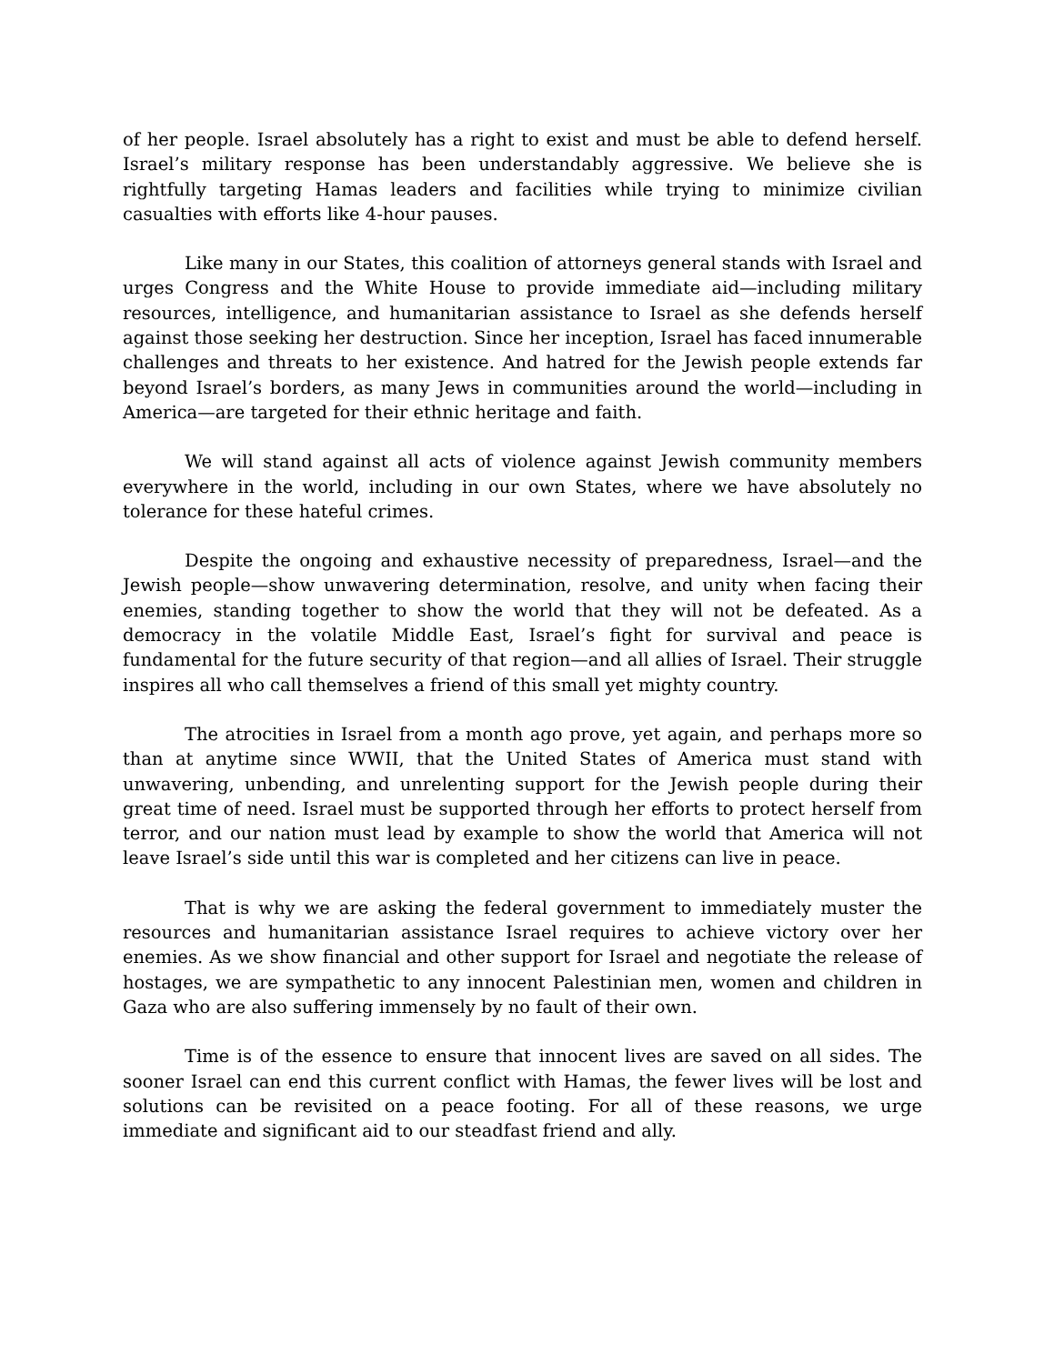of her people. Israel absolutely has a right to exist and must be able to defend herself. Israel’s military response has been understandably aggressive. We believe she is rightfully targeting Hamas leaders and facilities while trying to minimize civilian casualties with efforts like 4-hour pauses.
Like many in our States, this coalition of attorneys general stands with Israel and urges Congress and the White House to provide immediate aid—including military resources, intelligence, and humanitarian assistance to Israel as she defends herself against those seeking her destruction. Since her inception, Israel has faced innumerable challenges and threats to her existence. And hatred for the Jewish people extends far beyond Israel’s borders, as many Jews in communities around the world—including in America—are targeted for their ethnic heritage and faith.
We will stand against all acts of violence against Jewish community members everywhere in the world, including in our own States, where we have absolutely no tolerance for these hateful crimes.
Despite the ongoing and exhaustive necessity of preparedness, Israel—and the Jewish people—show unwavering determination, resolve, and unity when facing their enemies, standing together to show the world that they will not be defeated. As a democracy in the volatile Middle East, Israel’s fight for survival and peace is fundamental for the future security of that region—and all allies of Israel. Their struggle inspires all who call themselves a friend of this small yet mighty country.
The atrocities in Israel from a month ago prove, yet again, and perhaps more so than at anytime since WWII, that the United States of America must stand with unwavering, unbending, and unrelenting support for the Jewish people during their great time of need. Israel must be supported through her efforts to protect herself from terror, and our nation must lead by example to show the world that America will not leave Israel’s side until this war is completed and her citizens can live in peace.
That is why we are asking the federal government to immediately muster the resources and humanitarian assistance Israel requires to achieve victory over her enemies. As we show financial and other support for Israel and negotiate the release of hostages, we are sympathetic to any innocent Palestinian men, women and children in Gaza who are also suffering immensely by no fault of their own.
Time is of the essence to ensure that innocent lives are saved on all sides. The sooner Israel can end this current conflict with Hamas, the fewer lives will be lost and solutions can be revisited on a peace footing. For all of these reasons, we urge immediate and significant aid to our steadfast friend and ally.